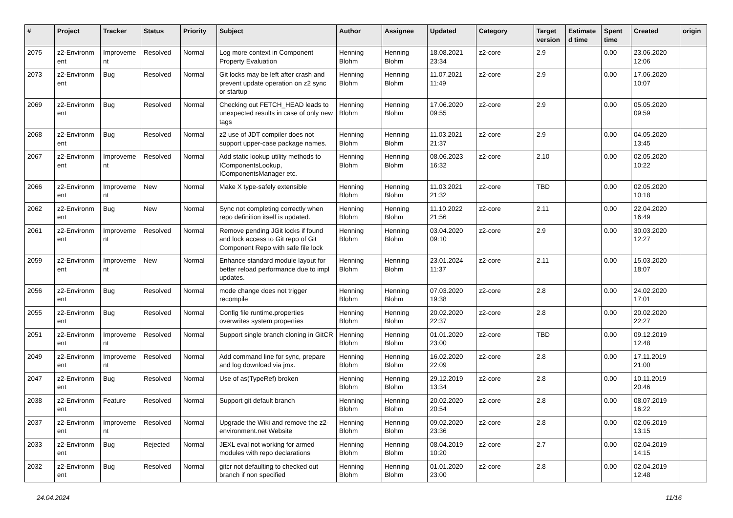| # | Project | Tracker | Status | Priority | Subject | Author | Assignee | Updated | Category | Target version | Estimate d time | Spent time | Created | origin |
| --- | --- | --- | --- | --- | --- | --- | --- | --- | --- | --- | --- | --- | --- | --- |
| 2075 | z2-Environm ent | Improveme nt | Resolved | Normal | Log more context in Component Property Evaluation | Henning Blohm | Henning Blohm | 18.08.2021 23:34 | z2-core | 2.9 | | 0.00 | 23.06.2020 12:06 | |
| 2073 | z2-Environm ent | Bug | Resolved | Normal | Git locks may be left after crash and prevent update operation on z2 sync or startup | Henning Blohm | Henning Blohm | 11.07.2021 11:49 | z2-core | 2.9 | | 0.00 | 17.06.2020 10:07 | |
| 2069 | z2-Environm ent | Bug | Resolved | Normal | Checking out FETCH_HEAD leads to unexpected results in case of only new tags | Henning Blohm | Henning Blohm | 17.06.2020 09:55 | z2-core | 2.9 | | 0.00 | 05.05.2020 09:59 | |
| 2068 | z2-Environm ent | Bug | Resolved | Normal | z2 use of JDT compiler does not support upper-case package names. | Henning Blohm | Henning Blohm | 11.03.2021 21:37 | z2-core | 2.9 | | 0.00 | 04.05.2020 13:45 | |
| 2067 | z2-Environm ent | Improveme nt | Resolved | Normal | Add static lookup utility methods to IComponentsLookup, IComponentsManager etc. | Henning Blohm | Henning Blohm | 08.06.2023 16:32 | z2-core | 2.10 | | 0.00 | 02.05.2020 10:22 | |
| 2066 | z2-Environm ent | Improveme nt | New | Normal | Make X type-safely extensible | Henning Blohm | Henning Blohm | 11.03.2021 21:32 | z2-core | TBD | | 0.00 | 02.05.2020 10:18 | |
| 2062 | z2-Environm ent | Bug | New | Normal | Sync not completing correctly when repo definition itself is updated. | Henning Blohm | Henning Blohm | 11.10.2022 21:56 | z2-core | 2.11 | | 0.00 | 22.04.2020 16:49 | |
| 2061 | z2-Environm ent | Improveme nt | Resolved | Normal | Remove pending JGit locks if found and lock access to Git repo of Git Component Repo with safe file lock | Henning Blohm | Henning Blohm | 03.04.2020 09:10 | z2-core | 2.9 | | 0.00 | 30.03.2020 12:27 | |
| 2059 | z2-Environm ent | Improveme nt | New | Normal | Enhance standard module layout for better reload performance due to impl updates. | Henning Blohm | Henning Blohm | 23.01.2024 11:37 | z2-core | 2.11 | | 0.00 | 15.03.2020 18:07 | |
| 2056 | z2-Environm ent | Bug | Resolved | Normal | mode change does not trigger recompile | Henning Blohm | Henning Blohm | 07.03.2020 19:38 | z2-core | 2.8 | | 0.00 | 24.02.2020 17:01 | |
| 2055 | z2-Environm ent | Bug | Resolved | Normal | Config file runtime.properties overwrites system properties | Henning Blohm | Henning Blohm | 20.02.2020 22:37 | z2-core | 2.8 | | 0.00 | 20.02.2020 22:27 | |
| 2051 | z2-Environm ent | Improveme nt | Resolved | Normal | Support single branch cloning in GitCR | Henning Blohm | Henning Blohm | 01.01.2020 23:00 | z2-core | TBD | | 0.00 | 09.12.2019 12:48 | |
| 2049 | z2-Environm ent | Improveme nt | Resolved | Normal | Add command line for sync, prepare and log download via jmx. | Henning Blohm | Henning Blohm | 16.02.2020 22:09 | z2-core | 2.8 | | 0.00 | 17.11.2019 21:00 | |
| 2047 | z2-Environm ent | Bug | Resolved | Normal | Use of as(TypeRef) broken | Henning Blohm | Henning Blohm | 29.12.2019 13:34 | z2-core | 2.8 | | 0.00 | 10.11.2019 20:46 | |
| 2038 | z2-Environm ent | Feature | Resolved | Normal | Support git default branch | Henning Blohm | Henning Blohm | 20.02.2020 20:54 | z2-core | 2.8 | | 0.00 | 08.07.2019 16:22 | |
| 2037 | z2-Environm ent | Improveme nt | Resolved | Normal | Upgrade the Wiki and remove the z2-environment.net Website | Henning Blohm | Henning Blohm | 09.02.2020 23:36 | z2-core | 2.8 | | 0.00 | 02.06.2019 13:15 | |
| 2033 | z2-Environm ent | Bug | Rejected | Normal | JEXL eval not working for armed modules with repo declarations | Henning Blohm | Henning Blohm | 08.04.2019 10:20 | z2-core | 2.7 | | 0.00 | 02.04.2019 14:15 | |
| 2032 | z2-Environm ent | Bug | Resolved | Normal | gitcr not defaulting to checked out branch if non specified | Henning Blohm | Henning Blohm | 01.01.2020 23:00 | z2-core | 2.8 | | 0.00 | 02.04.2019 12:48 | |
24.04.2024 11/16